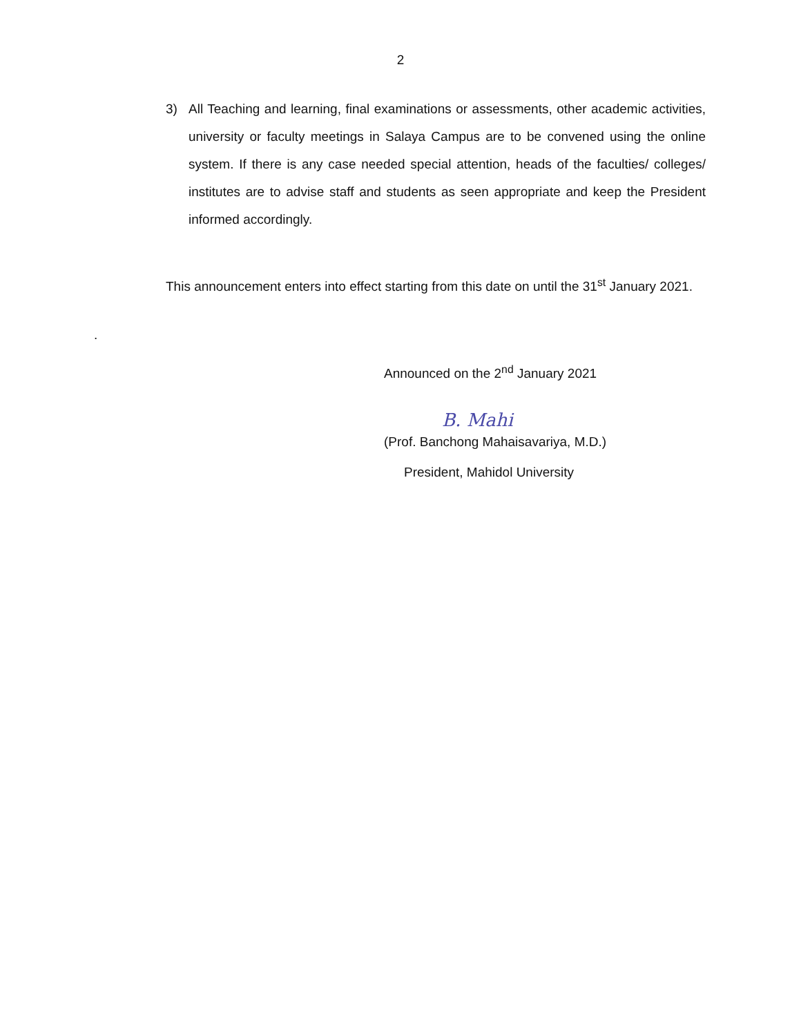2
3) All Teaching and learning, final examinations or assessments, other academic activities, university or faculty meetings in Salaya Campus are to be convened using the online system. If there is any case needed special attention, heads of the faculties/ colleges/ institutes are to advise staff and students as seen appropriate and keep the President informed accordingly.
This announcement enters into effect starting from this date on until the 31<sup>st</sup> January 2021.
.
Announced on the 2<sup>nd</sup> January 2021
B. Mahi
(Prof. Banchong Mahaisavariya, M.D.)
President, Mahidol University